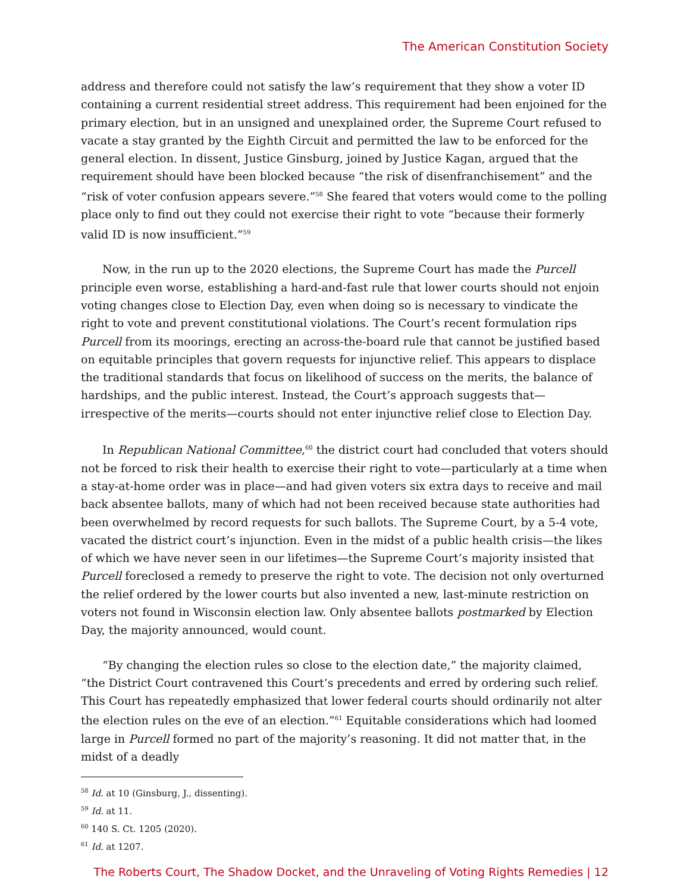The American Constitution Society
address and therefore could not satisfy the law’s requirement that they show a voter ID containing a current residential street address. This requirement had been enjoined for the primary election, but in an unsigned and unexplained order, the Supreme Court refused to vacate a stay granted by the Eighth Circuit and permitted the law to be enforced for the general election. In dissent, Justice Ginsburg, joined by Justice Kagan, argued that the requirement should have been blocked because “the risk of disenfranchisement” and the “risk of voter confusion appears severe.”<sup>58</sup> She feared that voters would come to the polling place only to find out they could not exercise their right to vote “because their formerly valid ID is now insufficient.”<sup>59</sup>
Now, in the run up to the 2020 elections, the Supreme Court has made the Purcell principle even worse, establishing a hard-and-fast rule that lower courts should not enjoin voting changes close to Election Day, even when doing so is necessary to vindicate the right to vote and prevent constitutional violations. The Court’s recent formulation rips Purcell from its moorings, erecting an across-the-board rule that cannot be justified based on equitable principles that govern requests for injunctive relief. This appears to displace the traditional standards that focus on likelihood of success on the merits, the balance of hardships, and the public interest. Instead, the Court’s approach suggests that—irrespective of the merits—courts should not enter injunctive relief close to Election Day.
In Republican National Committee,<sup>60</sup> the district court had concluded that voters should not be forced to risk their health to exercise their right to vote—particularly at a time when a stay-at-home order was in place—and had given voters six extra days to receive and mail back absentee ballots, many of which had not been received because state authorities had been overwhelmed by record requests for such ballots. The Supreme Court, by a 5-4 vote, vacated the district court’s injunction. Even in the midst of a public health crisis—the likes of which we have never seen in our lifetimes—the Supreme Court’s majority insisted that Purcell foreclosed a remedy to preserve the right to vote. The decision not only overturned the relief ordered by the lower courts but also invented a new, last-minute restriction on voters not found in Wisconsin election law. Only absentee ballots postmarked by Election Day, the majority announced, would count.
“By changing the election rules so close to the election date,” the majority claimed, “the District Court contravened this Court’s precedents and erred by ordering such relief. This Court has repeatedly emphasized that lower federal courts should ordinarily not alter the election rules on the eve of an election.”<sup>61</sup> Equitable considerations which had loomed large in Purcell formed no part of the majority’s reasoning. It did not matter that, in the midst of a deadly
<sup>58</sup> Id. at 10 (Ginsburg, J., dissenting).
<sup>59</sup> Id. at 11.
<sup>60</sup> 140 S. Ct. 1205 (2020).
<sup>61</sup> Id. at 1207.
The Roberts Court, The Shadow Docket, and the Unraveling of Voting Rights Remedies | 12